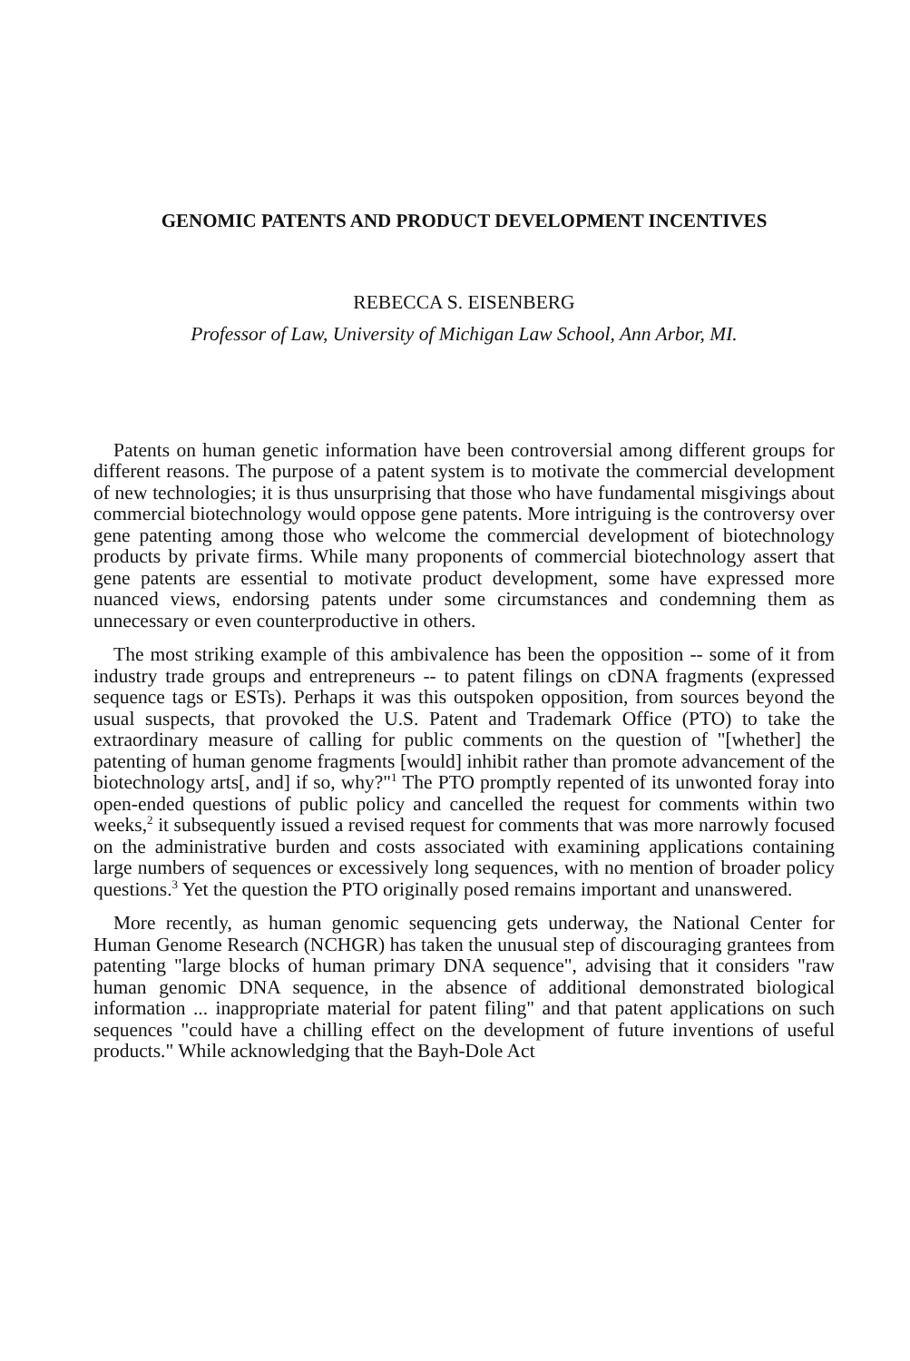GENOMIC PATENTS AND PRODUCT DEVELOPMENT INCENTIVES
REBECCA S. EISENBERG
Professor of Law, University of Michigan Law School, Ann Arbor, MI.
Patents on human genetic information have been controversial among different groups for different reasons. The purpose of a patent system is to motivate the commercial development of new technologies; it is thus unsurprising that those who have fundamental misgivings about commercial biotechnology would oppose gene patents. More intriguing is the controversy over gene patenting among those who welcome the commercial development of biotechnology products by private firms. While many proponents of commercial biotechnology assert that gene patents are essential to motivate product development, some have expressed more nuanced views, endorsing patents under some circumstances and condemning them as unnecessary or even counterproductive in others.
The most striking example of this ambivalence has been the opposition -- some of it from industry trade groups and entrepreneurs -- to patent filings on cDNA fragments (expressed sequence tags or ESTs). Perhaps it was this outspoken opposition, from sources beyond the usual suspects, that provoked the U.S. Patent and Trademark Office (PTO) to take the extraordinary measure of calling for public comments on the question of "[whether] the patenting of human genome fragments [would] inhibit rather than promote advancement of the biotechnology arts[, and] if so, why?"<sup>1</sup> The PTO promptly repented of its unwonted foray into open-ended questions of public policy and cancelled the request for comments within two weeks,<sup>2</sup> it subsequently issued a revised request for comments that was more narrowly focused on the administrative burden and costs associated with examining applications containing large numbers of sequences or excessively long sequences, with no mention of broader policy questions.<sup>3</sup> Yet the question the PTO originally posed remains important and unanswered.
More recently, as human genomic sequencing gets underway, the National Center for Human Genome Research (NCHGR) has taken the unusual step of discouraging grantees from patenting "large blocks of human primary DNA sequence", advising that it considers "raw human genomic DNA sequence, in the absence of additional demonstrated biological information ... inappropriate material for patent filing" and that patent applications on such sequences "could have a chilling effect on the development of future inventions of useful products." While acknowledging that the Bayh-Dole Act